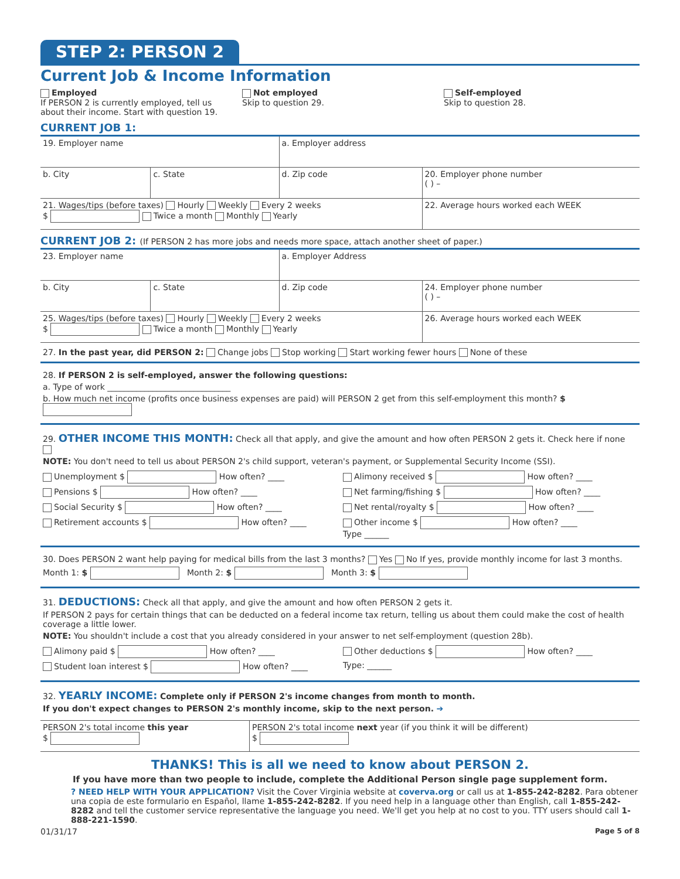STEP 2: PERSON 2
Current Job & Income Information
Employed
If PERSON 2 is currently employed, tell us about their income. Start with question 19.
Not employed
Skip to question 29.
Self-employed
Skip to question 28.
CURRENT JOB 1:
| 19. Employer name | | a. Employer address | |
| b. City | c. State | d. Zip code | 20. Employer phone number ( ) – |
| 21. Wages/tips (before taxes) Hourly Weekly Every 2 weeks $ Twice a month Monthly Yearly | | | 22. Average hours worked each WEEK |
CURRENT JOB 2: (If PERSON 2 has more jobs and needs more space, attach another sheet of paper.)
| 23. Employer name | | a. Employer Address | |
| b. City | c. State | d. Zip code | 24. Employer phone number ( ) – |
| 25. Wages/tips (before taxes) Hourly Weekly Every 2 weeks $ Twice a month Monthly Yearly | | | 26. Average hours worked each WEEK |
27. In the past year, did PERSON 2: Change jobs Stop working Start working fewer hours None of these
28. If PERSON 2 is self-employed, answer the following questions:
a. Type of work ______________________________
b. How much net income (profits once business expenses are paid) will PERSON 2 get from this self-employment this month? $
29. OTHER INCOME THIS MONTH: Check all that apply, and give the amount and how often PERSON 2 gets it. Check here if none
NOTE: You don't need to tell us about PERSON 2's child support, veteran's payment, or Supplemental Security Income (SSI).
Unemployment $ How often? ____
Pensions $ How often? ____
Social Security $ How often? ____
Retirement accounts $ How often? ____
Alimony received $ How often? ____
Net farming/fishing $ How often? ____
Net rental/royalty $ How often? ____
Other income $ How often? ____
Type ______
30. Does PERSON 2 want help paying for medical bills from the last 3 months? Yes No If yes, provide monthly income for last 3 months.
Month 1: $ Month 2: $ Month 3: $
31. DEDUCTIONS: Check all that apply, and give the amount and how often PERSON 2 gets it.
If PERSON 2 pays for certain things that can be deducted on a federal income tax return, telling us about them could make the cost of health coverage a little lower.
NOTE: You shouldn't include a cost that you already considered in your answer to net self-employment (question 28b).
Alimony paid $ How often? ____
Student loan interest $ How often? ____
Other deductions $ How often? ____
Type: ______
32. YEARLY INCOME: Complete only if PERSON 2's income changes from month to month.
If you don't expect changes to PERSON 2's monthly income, skip to the next person. ➔
| PERSON 2's total income this year $ | PERSON 2's total income next year (if you think it will be different) $ |
THANKS! This is all we need to know about PERSON 2.
If you have more than two people to include, complete the Additional Person single page supplement form.
? NEED HELP WITH YOUR APPLICATION? Visit the Cover Virginia website at coverva.org or call us at 1-855-242-8282. Para obtener una copia de este formulario en Español, llame 1-855-242-8282. If you need help in a language other than English, call 1-855-242-8282 and tell the customer service representative the language you need. We'll get you help at no cost to you. TTY users should call 1-888-221-1590.
01/31/17 Page 5 of 8